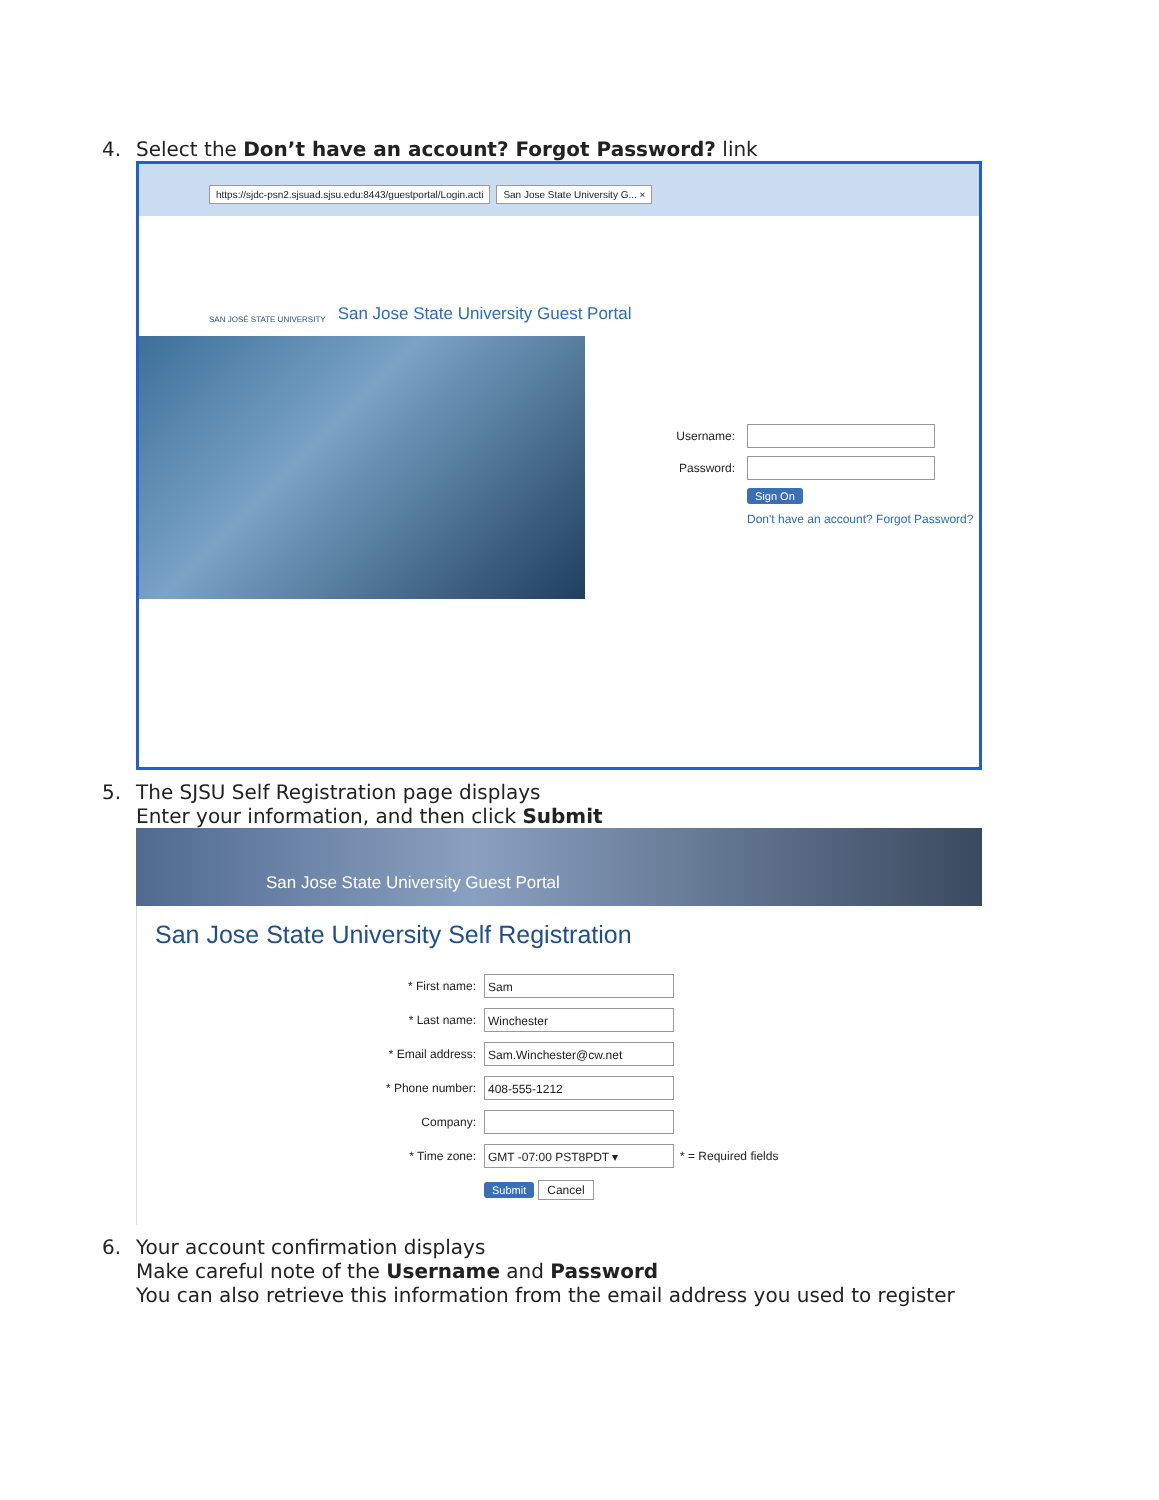4. Select the Don’t have an account? Forgot Password? link
https://sjdc-psn2.sjsuad.sjsu.edu:8443/guestportal/Login.acti San Jose State University G... ×
SAN JOSÉ STATE UNIVERSITY San Jose State University Guest Portal
Username:
Password:
Sign On
Don't have an account? Forgot Password?
5. The SJSU Self Registration page displays
Enter your information, and then click Submit
San Jose State University Guest Portal
San Jose State University Self Registration
* First name: Sam
* Last name: Winchester
* Email address: Sam.Winchester@cw.net
* Phone number: 408-555-1212
Company:
* Time zone: GMT -07:00 PST8PDT ▾ * = Required fields
Submit Cancel
6. Your account confirmation displays
Make careful note of the Username and Password
You can also retrieve this information from the email address you used to register